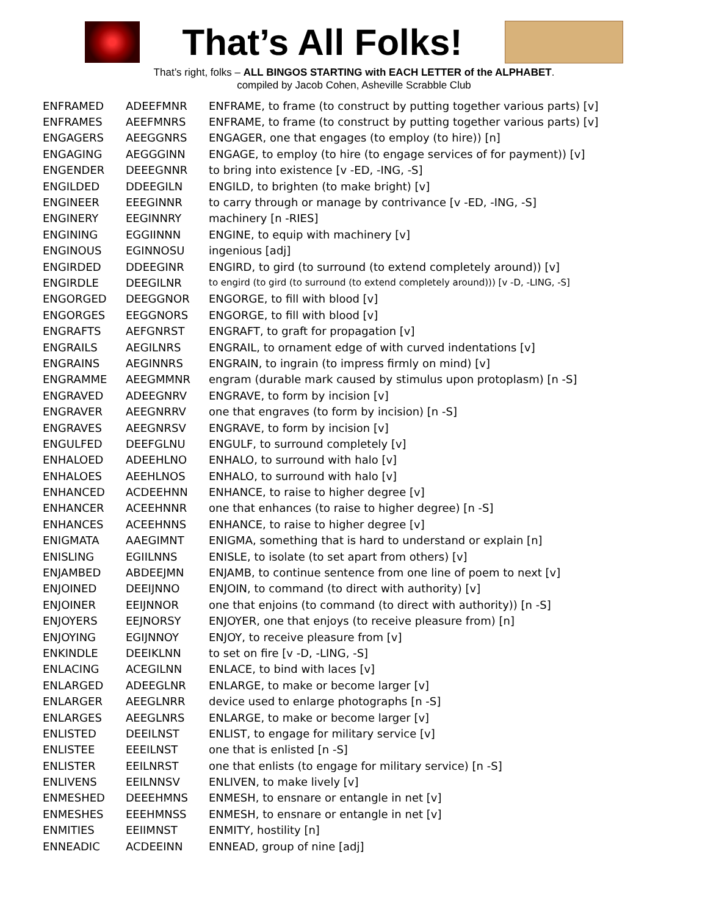That’s All Folks!
That’s right, folks – ALL BINGOS STARTING with EACH LETTER of the ALPHABET.
compiled by Jacob Cohen, Asheville Scrabble Club
| ENFRAMED | ADEEFMNR | ENFRAME, to frame (to construct by putting together various parts) [v] |
| ENFRAMES | AEEFMNRS | ENFRAME, to frame (to construct by putting together various parts) [v] |
| ENGAGERS | AEEGGNRS | ENGAGER, one that engages (to employ (to hire)) [n] |
| ENGAGING | AEGGGINN | ENGAGE, to employ (to hire (to engage services of for payment)) [v] |
| ENGENDER | DEEEGNNR | to bring into existence [v -ED, -ING, -S] |
| ENGILDED | DDEEGILN | ENGILD, to brighten (to make bright) [v] |
| ENGINEER | EEEGINNR | to carry through or manage by contrivance [v -ED, -ING, -S] |
| ENGINERY | EEGINNRY | machinery [n -RIES] |
| ENGINING | EGGIINNN | ENGINE, to equip with machinery [v] |
| ENGINOUS | EGINNOSU | ingenious [adj] |
| ENGIRDED | DDEEGINR | ENGIRD, to gird (to surround (to extend completely around)) [v] |
| ENGIRDLE | DEEGILNR | to engird (to gird (to surround (to extend completely around))) [v -D, -LING, -S] |
| ENGORGED | DEEGGNOR | ENGORGE, to fill with blood [v] |
| ENGORGES | EEGGNORS | ENGORGE, to fill with blood [v] |
| ENGRAFTS | AEFGNRST | ENGRAFT, to graft for propagation [v] |
| ENGRAILS | AEGILNRS | ENGRAIL, to ornament edge of with curved indentations [v] |
| ENGRAINS | AEGINNRS | ENGRAIN, to ingrain (to impress firmly on mind) [v] |
| ENGRAMME | AEEGMMNR | engram (durable mark caused by stimulus upon protoplasm) [n -S] |
| ENGRAVED | ADEEGNRV | ENGRAVE, to form by incision [v] |
| ENGRAVER | AEEGNRRV | one that engraves (to form by incision) [n -S] |
| ENGRAVES | AEEGNRSV | ENGRAVE, to form by incision [v] |
| ENGULFED | DEEFGLNU | ENGULF, to surround completely [v] |
| ENHALOED | ADEEHLNO | ENHALO, to surround with halo [v] |
| ENHALOES | AEEHLNOS | ENHALO, to surround with halo [v] |
| ENHANCED | ACDEEHNN | ENHANCE, to raise to higher degree [v] |
| ENHANCER | ACEEHNNR | one that enhances (to raise to higher degree) [n -S] |
| ENHANCES | ACEEHNNS | ENHANCE, to raise to higher degree [v] |
| ENIGMATA | AAEGIMNT | ENIGMA, something that is hard to understand or explain [n] |
| ENISLING | EGIILNNS | ENISLE, to isolate (to set apart from others) [v] |
| ENJAMBED | ABDEEJMN | ENJAMB, to continue sentence from one line of poem to next [v] |
| ENJOINED | DEEIJNNO | ENJOIN, to command (to direct with authority) [v] |
| ENJOINER | EEIJNNOR | one that enjoins (to command (to direct with authority)) [n -S] |
| ENJOYERS | EEJNORSY | ENJOYER, one that enjoys (to receive pleasure from) [n] |
| ENJOYING | EGIJNNOY | ENJOY, to receive pleasure from [v] |
| ENKINDLE | DEEIKLNN | to set on fire [v -D, -LING, -S] |
| ENLACING | ACEGILNN | ENLACE, to bind with laces [v] |
| ENLARGED | ADEEGLNR | ENLARGE, to make or become larger [v] |
| ENLARGER | AEEGLNRR | device used to enlarge photographs [n -S] |
| ENLARGES | AEEGLNRS | ENLARGE, to make or become larger [v] |
| ENLISTED | DEEILNST | ENLIST, to engage for military service [v] |
| ENLISTEE | EEEILNST | one that is enlisted [n -S] |
| ENLISTER | EEILNRST | one that enlists (to engage for military service) [n -S] |
| ENLIVENS | EEILNNSV | ENLIVEN, to make lively [v] |
| ENMESHED | DEEEHMNS | ENMESH, to ensnare or entangle in net [v] |
| ENMESHES | EEEHMNSS | ENMESH, to ensnare or entangle in net [v] |
| ENMITIES | EEIIMNST | ENMITY, hostility [n] |
| ENNEADIC | ACDEEINN | ENNEAD, group of nine [adj] |